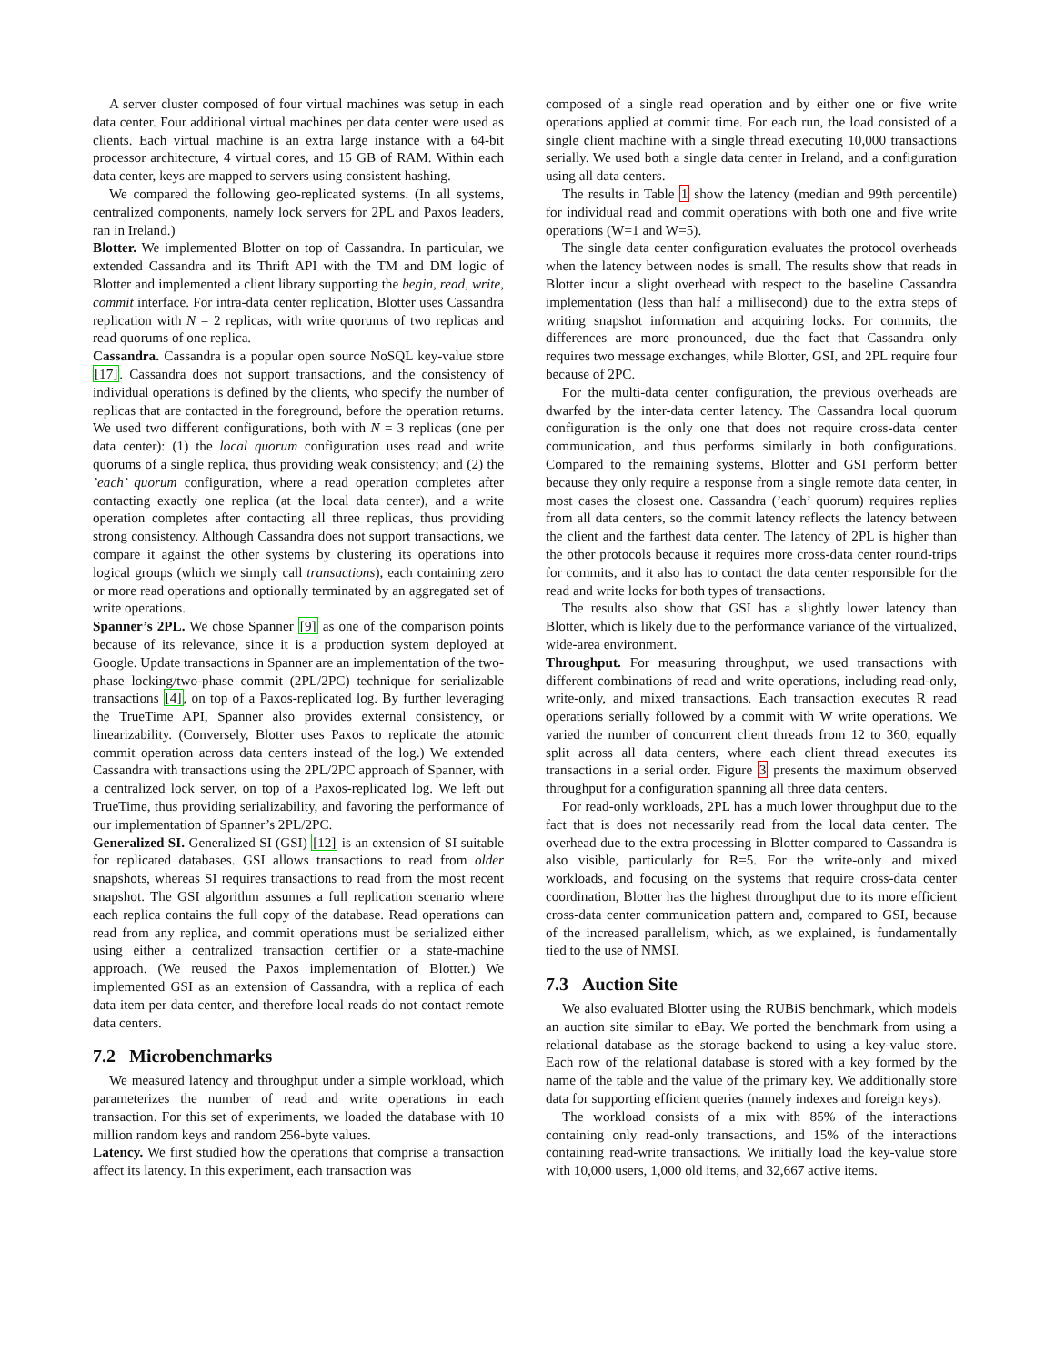A server cluster composed of four virtual machines was setup in each data center. Four additional virtual machines per data center were used as clients. Each virtual machine is an extra large instance with a 64-bit processor architecture, 4 virtual cores, and 15 GB of RAM. Within each data center, keys are mapped to servers using consistent hashing.
We compared the following geo-replicated systems. (In all systems, centralized components, namely lock servers for 2PL and Paxos leaders, ran in Ireland.)
Blotter. We implemented Blotter on top of Cassandra. In particular, we extended Cassandra and its Thrift API with the TM and DM logic of Blotter and implemented a client library supporting the begin, read, write, commit interface. For intra-data center replication, Blotter uses Cassandra replication with N = 2 replicas, with write quorums of two replicas and read quorums of one replica.
Cassandra. Cassandra is a popular open source NoSQL key-value store [17]. Cassandra does not support transactions, and the consistency of individual operations is defined by the clients, who specify the number of replicas that are contacted in the foreground, before the operation returns. We used two different configurations, both with N = 3 replicas (one per data center): (1) the local quorum configuration uses read and write quorums of a single replica, thus providing weak consistency; and (2) the ’each’ quorum configuration, where a read operation completes after contacting exactly one replica (at the local data center), and a write operation completes after contacting all three replicas, thus providing strong consistency. Although Cassandra does not support transactions, we compare it against the other systems by clustering its operations into logical groups (which we simply call transactions), each containing zero or more read operations and optionally terminated by an aggregated set of write operations.
Spanner’s 2PL. We chose Spanner [9] as one of the comparison points because of its relevance, since it is a production system deployed at Google. Update transactions in Spanner are an implementation of the two-phase locking/two-phase commit (2PL/2PC) technique for serializable transactions [4], on top of a Paxos-replicated log. By further leveraging the TrueTime API, Spanner also provides external consistency, or linearizability. (Conversely, Blotter uses Paxos to replicate the atomic commit operation across data centers instead of the log.) We extended Cassandra with transactions using the 2PL/2PC approach of Spanner, with a centralized lock server, on top of a Paxos-replicated log. We left out TrueTime, thus providing serializability, and favoring the performance of our implementation of Spanner’s 2PL/2PC.
Generalized SI. Generalized SI (GSI) [12] is an extension of SI suitable for replicated databases. GSI allows transactions to read from older snapshots, whereas SI requires transactions to read from the most recent snapshot. The GSI algorithm assumes a full replication scenario where each replica contains the full copy of the database. Read operations can read from any replica, and commit operations must be serialized either using either a centralized transaction certifier or a state-machine approach. (We reused the Paxos implementation of Blotter.) We implemented GSI as an extension of Cassandra, with a replica of each data item per data center, and therefore local reads do not contact remote data centers.
7.2 Microbenchmarks
We measured latency and throughput under a simple workload, which parameterizes the number of read and write operations in each transaction. For this set of experiments, we loaded the database with 10 million random keys and random 256-byte values.
Latency. We first studied how the operations that comprise a transaction affect its latency. In this experiment, each transaction was
composed of a single read operation and by either one or five write operations applied at commit time. For each run, the load consisted of a single client machine with a single thread executing 10,000 transactions serially. We used both a single data center in Ireland, and a configuration using all data centers.
The results in Table 1 show the latency (median and 99th percentile) for individual read and commit operations with both one and five write operations (W=1 and W=5).
The single data center configuration evaluates the protocol overheads when the latency between nodes is small. The results show that reads in Blotter incur a slight overhead with respect to the baseline Cassandra implementation (less than half a millisecond) due to the extra steps of writing snapshot information and acquiring locks. For commits, the differences are more pronounced, due the fact that Cassandra only requires two message exchanges, while Blotter, GSI, and 2PL require four because of 2PC.
For the multi-data center configuration, the previous overheads are dwarfed by the inter-data center latency. The Cassandra local quorum configuration is the only one that does not require cross-data center communication, and thus performs similarly in both configurations. Compared to the remaining systems, Blotter and GSI perform better because they only require a response from a single remote data center, in most cases the closest one. Cassandra (’each’ quorum) requires replies from all data centers, so the commit latency reflects the latency between the client and the farthest data center. The latency of 2PL is higher than the other protocols because it requires more cross-data center round-trips for commits, and it also has to contact the data center responsible for the read and write locks for both types of transactions.
The results also show that GSI has a slightly lower latency than Blotter, which is likely due to the performance variance of the virtualized, wide-area environment.
Throughput. For measuring throughput, we used transactions with different combinations of read and write operations, including read-only, write-only, and mixed transactions. Each transaction executes R read operations serially followed by a commit with W write operations. We varied the number of concurrent client threads from 12 to 360, equally split across all data centers, where each client thread executes its transactions in a serial order. Figure 3 presents the maximum observed throughput for a configuration spanning all three data centers.
For read-only workloads, 2PL has a much lower throughput due to the fact that is does not necessarily read from the local data center. The overhead due to the extra processing in Blotter compared to Cassandra is also visible, particularly for R=5. For the write-only and mixed workloads, and focusing on the systems that require cross-data center coordination, Blotter has the highest throughput due to its more efficient cross-data center communication pattern and, compared to GSI, because of the increased parallelism, which, as we explained, is fundamentally tied to the use of NMSI.
7.3 Auction Site
We also evaluated Blotter using the RUBiS benchmark, which models an auction site similar to eBay. We ported the benchmark from using a relational database as the storage backend to using a key-value store. Each row of the relational database is stored with a key formed by the name of the table and the value of the primary key. We additionally store data for supporting efficient queries (namely indexes and foreign keys).
The workload consists of a mix with 85% of the interactions containing only read-only transactions, and 15% of the interactions containing read-write transactions. We initially load the key-value store with 10,000 users, 1,000 old items, and 32,667 active items.